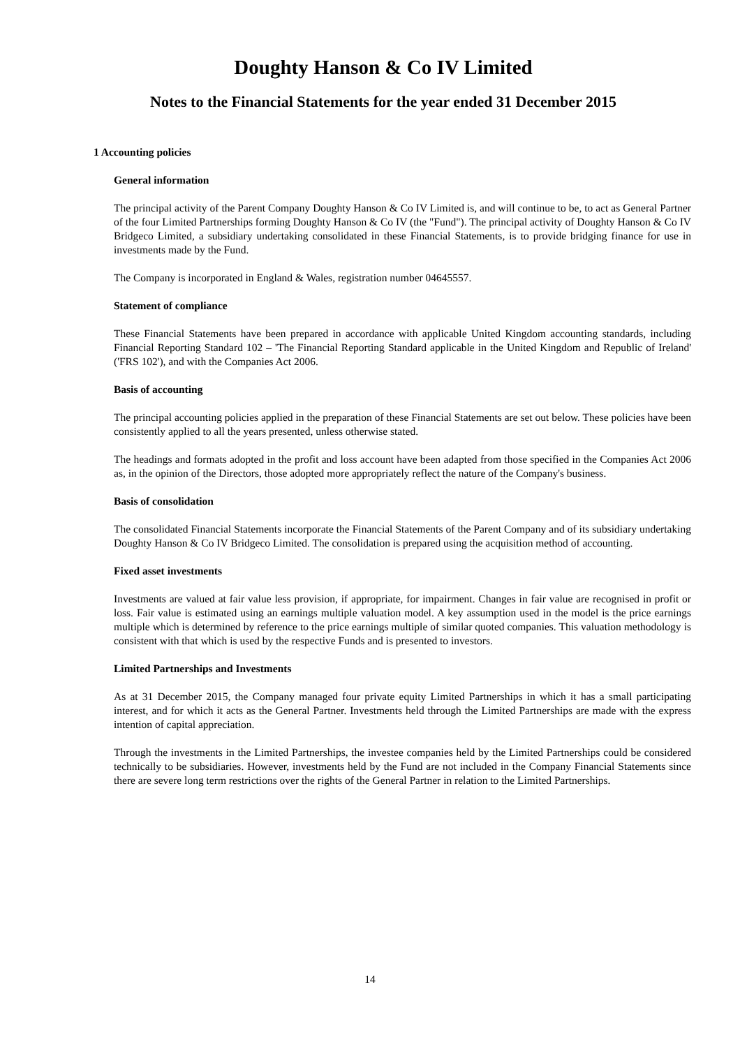Doughty Hanson & Co IV Limited
Notes to the Financial Statements for the year ended 31 December 2015
1 Accounting policies
General information
The principal activity of the Parent Company Doughty Hanson & Co IV Limited is, and will continue to be, to act as General Partner of the four Limited Partnerships forming Doughty Hanson & Co IV (the "Fund"). The principal activity of Doughty Hanson & Co IV Bridgeco Limited, a subsidiary undertaking consolidated in these Financial Statements, is to provide bridging finance for use in investments made by the Fund.
The Company is incorporated in England & Wales, registration number 04645557.
Statement of compliance
These Financial Statements have been prepared in accordance with applicable United Kingdom accounting standards, including Financial Reporting Standard 102 – 'The Financial Reporting Standard applicable in the United Kingdom and Republic of Ireland' ('FRS 102'), and with the Companies Act 2006.
Basis of accounting
The principal accounting policies applied in the preparation of these Financial Statements are set out below. These policies have been consistently applied to all the years presented, unless otherwise stated.
The headings and formats adopted in the profit and loss account have been adapted from those specified in the Companies Act 2006 as, in the opinion of the Directors, those adopted more appropriately reflect the nature of the Company's business.
Basis of consolidation
The consolidated Financial Statements incorporate the Financial Statements of the Parent Company and of its subsidiary undertaking Doughty Hanson & Co IV Bridgeco Limited. The consolidation is prepared using the acquisition method of accounting.
Fixed asset investments
Investments are valued at fair value less provision, if appropriate, for impairment. Changes in fair value are recognised in profit or loss. Fair value is estimated using an earnings multiple valuation model. A key assumption used in the model is the price earnings multiple which is determined by reference to the price earnings multiple of similar quoted companies. This valuation methodology is consistent with that which is used by the respective Funds and is presented to investors.
Limited Partnerships and Investments
As at 31 December 2015, the Company managed four private equity Limited Partnerships in which it has a small participating interest, and for which it acts as the General Partner. Investments held through the Limited Partnerships are made with the express intention of capital appreciation.
Through the investments in the Limited Partnerships, the investee companies held by the Limited Partnerships could be considered technically to be subsidiaries. However, investments held by the Fund are not included in the Company Financial Statements since there are severe long term restrictions over the rights of the General Partner in relation to the Limited Partnerships.
14